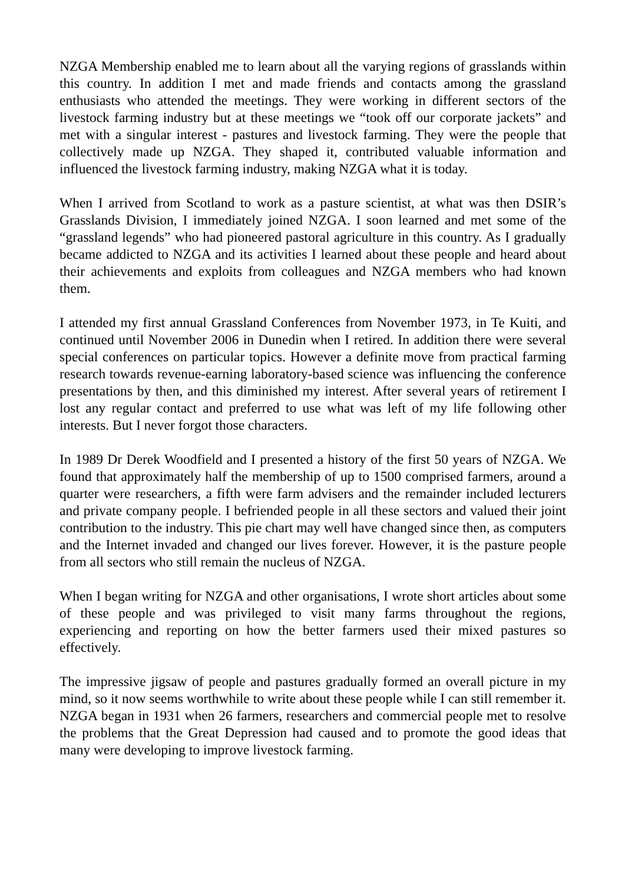NZGA Membership enabled me to learn about all the varying regions of grasslands within this country. In addition I met and made friends and contacts among the grassland enthusiasts who attended the meetings. They were working in different sectors of the livestock farming industry but at these meetings we “took off our corporate jackets” and met with a singular interest - pastures and livestock farming. They were the people that collectively made up NZGA. They shaped it, contributed valuable information and influenced the livestock farming industry, making NZGA what it is today.
When I arrived from Scotland to work as a pasture scientist, at what was then DSIR’s Grasslands Division, I immediately joined NZGA. I soon learned and met some of the “grassland legends” who had pioneered pastoral agriculture in this country. As I gradually became addicted to NZGA and its activities I learned about these people and heard about their achievements and exploits from colleagues and NZGA members who had known them.
I attended my first annual Grassland Conferences from November 1973, in Te Kuiti, and continued until November 2006 in Dunedin when I retired. In addition there were several special conferences on particular topics. However a definite move from practical farming research towards revenue-earning laboratory-based science was influencing the conference presentations by then, and this diminished my interest. After several years of retirement I lost any regular contact and preferred to use what was left of my life following other interests. But I never forgot those characters.
In 1989 Dr Derek Woodfield and I presented a history of the first 50 years of NZGA. We found that approximately half the membership of up to 1500 comprised farmers, around a quarter were researchers, a fifth were farm advisers and the remainder included lecturers and private company people. I befriended people in all these sectors and valued their joint contribution to the industry. This pie chart may well have changed since then, as computers and the Internet invaded and changed our lives forever. However, it is the pasture people from all sectors who still remain the nucleus of NZGA.
When I began writing for NZGA and other organisations, I wrote short articles about some of these people and was privileged to visit many farms throughout the regions, experiencing and reporting on how the better farmers used their mixed pastures so effectively.
The impressive jigsaw of people and pastures gradually formed an overall picture in my mind, so it now seems worthwhile to write about these people while I can still remember it. NZGA began in 1931 when 26 farmers, researchers and commercial people met to resolve the problems that the Great Depression had caused and to promote the good ideas that many were developing to improve livestock farming.